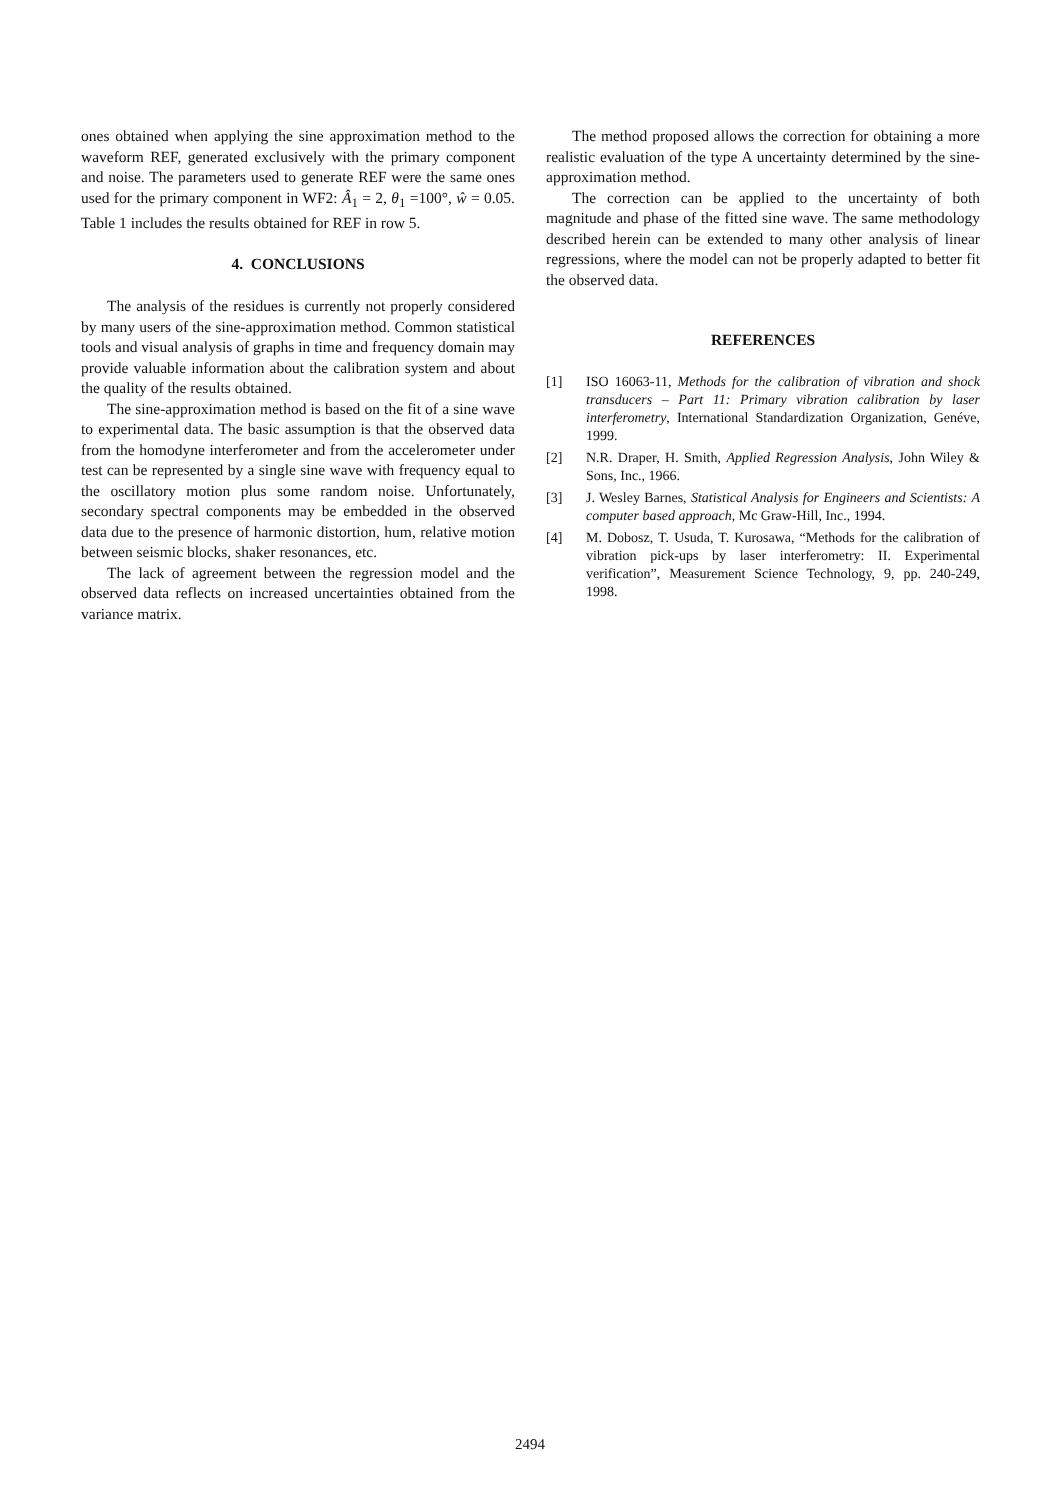ones obtained when applying the sine approximation method to the waveform REF, generated exclusively with the primary component and noise. The parameters used to generate REF were the same ones used for the primary component in WF2: Â<sub>1</sub> = 2, θ<sub>1</sub> =100°, ŵ = 0.05. Table 1 includes the results obtained for REF in row 5.
4. CONCLUSIONS
The analysis of the residues is currently not properly considered by many users of the sine-approximation method. Common statistical tools and visual analysis of graphs in time and frequency domain may provide valuable information about the calibration system and about the quality of the results obtained.
The sine-approximation method is based on the fit of a sine wave to experimental data. The basic assumption is that the observed data from the homodyne interferometer and from the accelerometer under test can be represented by a single sine wave with frequency equal to the oscillatory motion plus some random noise. Unfortunately, secondary spectral components may be embedded in the observed data due to the presence of harmonic distortion, hum, relative motion between seismic blocks, shaker resonances, etc.
The lack of agreement between the regression model and the observed data reflects on increased uncertainties obtained from the variance matrix.
The method proposed allows the correction for obtaining a more realistic evaluation of the type A uncertainty determined by the sine-approximation method.
The correction can be applied to the uncertainty of both magnitude and phase of the fitted sine wave. The same methodology described herein can be extended to many other analysis of linear regressions, where the model can not be properly adapted to better fit the observed data.
REFERENCES
[1] ISO 16063-11, Methods for the calibration of vibration and shock transducers – Part 11: Primary vibration calibration by laser interferometry, International Standardization Organization, Genéve, 1999.
[2] N.R. Draper, H. Smith, Applied Regression Analysis, John Wiley & Sons, Inc., 1966.
[3] J. Wesley Barnes, Statistical Analysis for Engineers and Scientists: A computer based approach, Mc Graw-Hill, Inc., 1994.
[4] M. Dobosz, T. Usuda, T. Kurosawa, “Methods for the calibration of vibration pick-ups by laser interferometry: II. Experimental verification”, Measurement Science Technology, 9, pp. 240-249, 1998.
2494